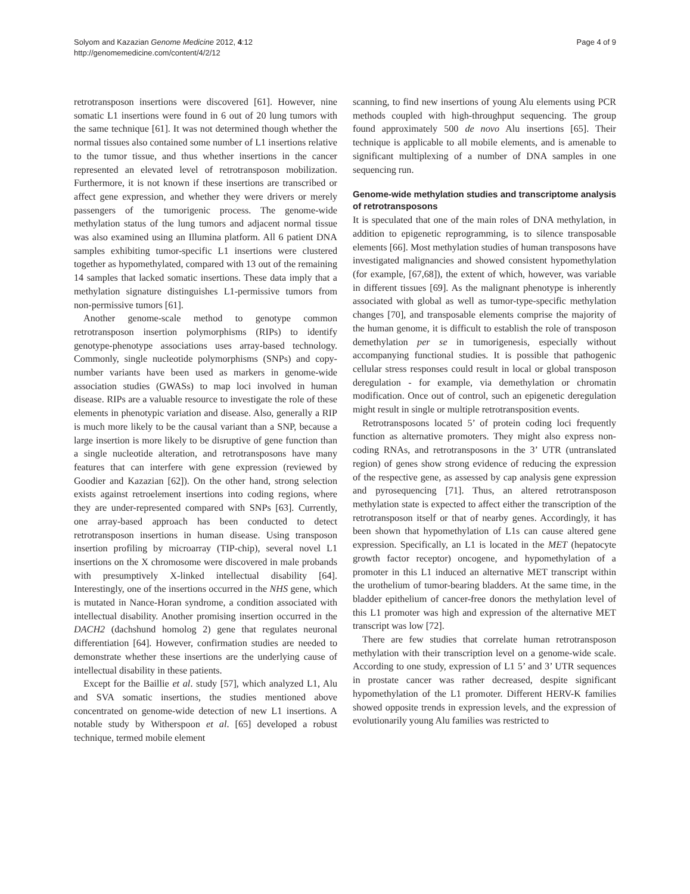Solyom and Kazazian Genome Medicine 2012, 4:12
http://genomemedicine.com/content/4/2/12
Page 4 of 9
retrotransposon insertions were discovered [61]. However, nine somatic L1 insertions were found in 6 out of 20 lung tumors with the same technique [61]. It was not determined though whether the normal tissues also contained some number of L1 insertions relative to the tumor tissue, and thus whether insertions in the cancer represented an elevated level of retrotransposon mobilization. Furthermore, it is not known if these insertions are transcribed or affect gene expression, and whether they were drivers or merely passengers of the tumorigenic process. The genome-wide methylation status of the lung tumors and adjacent normal tissue was also examined using an Illumina platform. All 6 patient DNA samples exhibiting tumor-specific L1 insertions were clustered together as hypomethylated, compared with 13 out of the remaining 14 samples that lacked somatic insertions. These data imply that a methylation signature distinguishes L1-permissive tumors from non-permissive tumors [61].
Another genome-scale method to genotype common retrotransposon insertion polymorphisms (RIPs) to identify genotype-phenotype associations uses array-based technology. Commonly, single nucleotide polymorphisms (SNPs) and copy-number variants have been used as markers in genome-wide association studies (GWASs) to map loci involved in human disease. RIPs are a valuable resource to investigate the role of these elements in phenotypic variation and disease. Also, generally a RIP is much more likely to be the causal variant than a SNP, because a large insertion is more likely to be disruptive of gene function than a single nucleotide alteration, and retrotransposons have many features that can interfere with gene expression (reviewed by Goodier and Kazazian [62]). On the other hand, strong selection exists against retroelement insertions into coding regions, where they are under-represented compared with SNPs [63]. Currently, one array-based approach has been conducted to detect retrotransposon insertions in human disease. Using transposon insertion profiling by microarray (TIP-chip), several novel L1 insertions on the X chromosome were discovered in male probands with presumptively X-linked intellectual disability [64]. Interestingly, one of the insertions occurred in the NHS gene, which is mutated in Nance-Horan syndrome, a condition associated with intellectual disability. Another promising insertion occurred in the DACH2 (dachshund homolog 2) gene that regulates neuronal differentiation [64]. However, confirmation studies are needed to demonstrate whether these insertions are the underlying cause of intellectual disability in these patients.
Except for the Baillie et al. study [57], which analyzed L1, Alu and SVA somatic insertions, the studies mentioned above concentrated on genome-wide detection of new L1 insertions. A notable study by Witherspoon et al. [65] developed a robust technique, termed mobile element
scanning, to find new insertions of young Alu elements using PCR methods coupled with high-throughput sequencing. The group found approximately 500 de novo Alu insertions [65]. Their technique is applicable to all mobile elements, and is amenable to significant multiplexing of a number of DNA samples in one sequencing run.
Genome-wide methylation studies and transcriptome analysis of retrotransposons
It is speculated that one of the main roles of DNA methylation, in addition to epigenetic reprogramming, is to silence transposable elements [66]. Most methylation studies of human transposons have investigated malignancies and showed consistent hypomethylation (for example, [67,68]), the extent of which, however, was variable in different tissues [69]. As the malignant phenotype is inherently associated with global as well as tumor-type-specific methylation changes [70], and transposable elements comprise the majority of the human genome, it is difficult to establish the role of transposon demethylation per se in tumorigenesis, especially without accompanying functional studies. It is possible that pathogenic cellular stress responses could result in local or global transposon deregulation - for example, via demethylation or chromatin modification. Once out of control, such an epigenetic deregulation might result in single or multiple retrotransposition events.
Retrotransposons located 5’ of protein coding loci frequently function as alternative promoters. They might also express non-coding RNAs, and retrotransposons in the 3’ UTR (untranslated region) of genes show strong evidence of reducing the expression of the respective gene, as assessed by cap analysis gene expression and pyrosequencing [71]. Thus, an altered retrotransposon methylation state is expected to affect either the transcription of the retrotransposon itself or that of nearby genes. Accordingly, it has been shown that hypomethylation of L1s can cause altered gene expression. Specifically, an L1 is located in the MET (hepatocyte growth factor receptor) oncogene, and hypomethylation of a promoter in this L1 induced an alternative MET transcript within the urothelium of tumor-bearing bladders. At the same time, in the bladder epithelium of cancer-free donors the methylation level of this L1 promoter was high and expression of the alternative MET transcript was low [72].
There are few studies that correlate human retrotransposon methylation with their transcription level on a genome-wide scale. According to one study, expression of L1 5’ and 3’ UTR sequences in prostate cancer was rather decreased, despite significant hypomethylation of the L1 promoter. Different HERV-K families showed opposite trends in expression levels, and the expression of evolutionarily young Alu families was restricted to